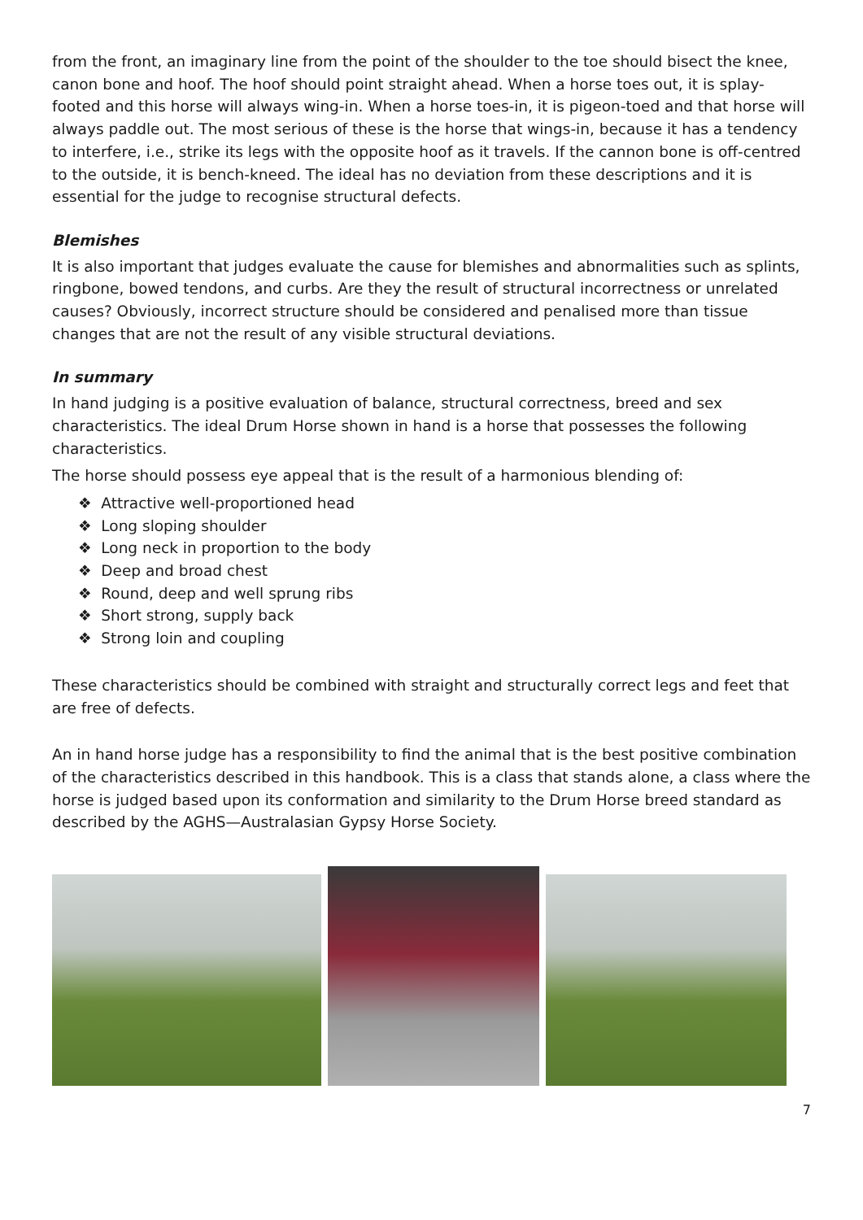from the front, an imaginary line from the point of the shoulder to the toe should bisect the knee, canon bone and hoof. The hoof should point straight ahead. When a horse toes out, it is splay-footed and this horse will always wing-in. When a horse toes-in, it is pigeon-toed and that horse will always paddle out. The most serious of these is the horse that wings-in, because it has a tendency to interfere, i.e., strike its legs with the opposite hoof as it travels. If the cannon bone is off-centred to the outside, it is bench-kneed. The ideal has no deviation from these descriptions and it is essential for the judge to recognise structural defects.
Blemishes
It is also important that judges evaluate the cause for blemishes and abnormalities such as splints, ringbone, bowed tendons, and curbs. Are they the result of structural incorrectness or unrelated causes? Obviously, incorrect structure should be considered and penalised more than tissue changes that are not the result of any visible structural deviations.
In summary
In hand judging is a positive evaluation of balance, structural correctness, breed and sex characteristics. The ideal Drum Horse shown in hand is a horse that possesses the following characteristics.
The horse should possess eye appeal that is the result of a harmonious blending of:
❖ Attractive well-proportioned head
❖ Long sloping shoulder
❖ Long neck in proportion to the body
❖ Deep and broad chest
❖ Round, deep and well sprung ribs
❖ Short strong, supply back
❖ Strong loin and coupling
These characteristics should be combined with straight and structurally correct legs and feet that are free of defects.
An in hand horse judge has a responsibility to find the animal that is the best positive combination of the characteristics described in this handbook. This is a class that stands alone, a class where the horse is judged based upon its conformation and similarity to the Drum Horse breed standard as described by the AGHS—Australasian Gypsy Horse Society.
7